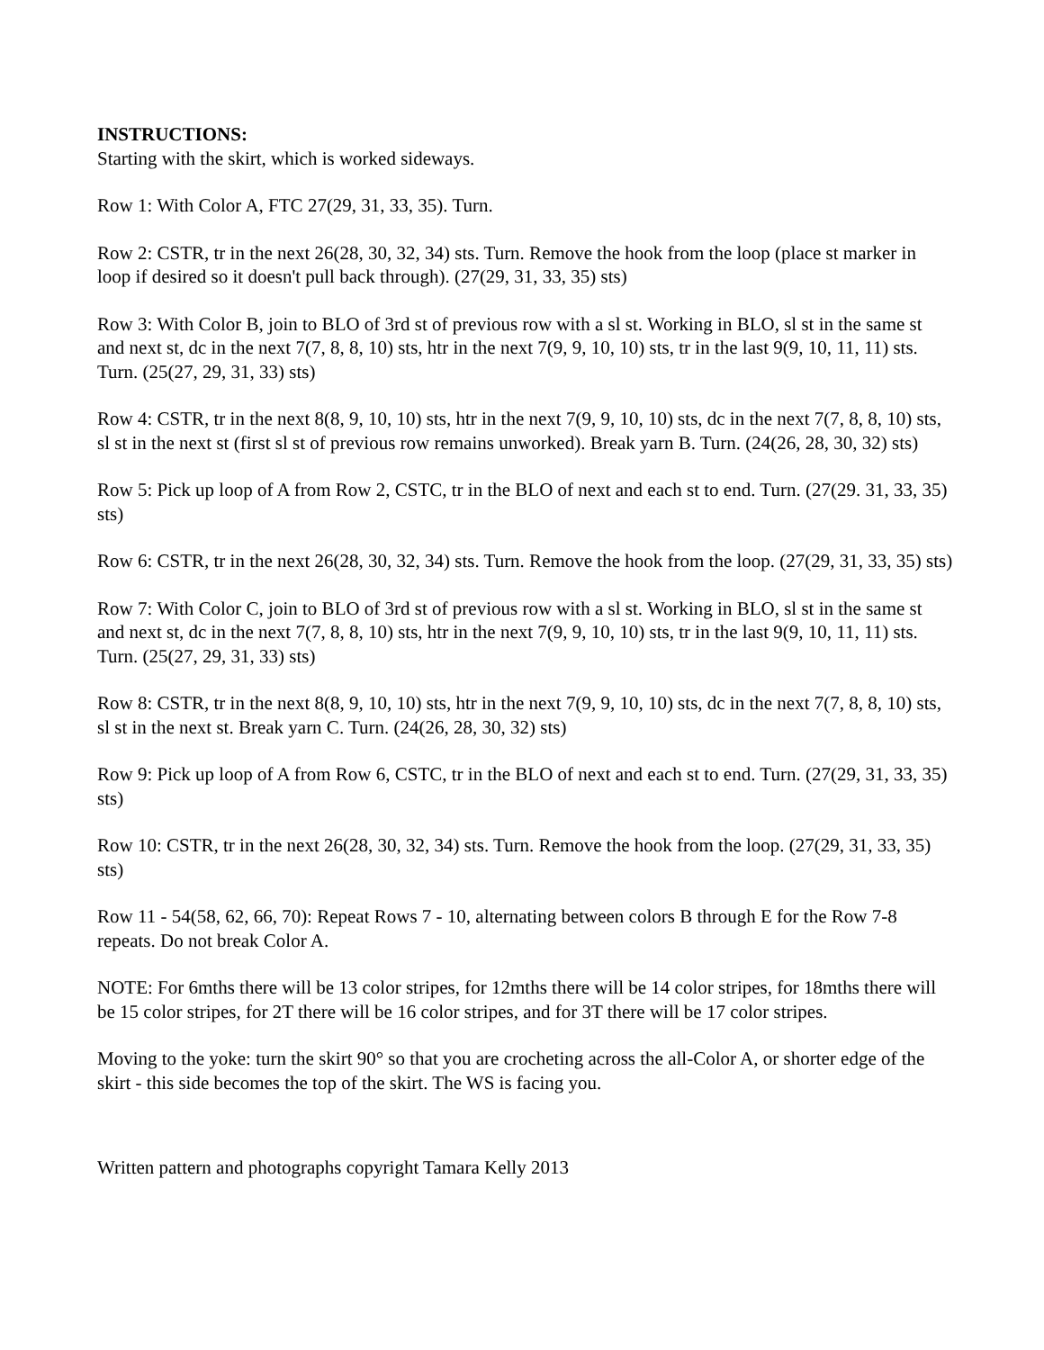INSTRUCTIONS:
Starting with the skirt, which is worked sideways.
Row 1: With Color A, FTC 27(29, 31, 33, 35). Turn.
Row 2: CSTR, tr in the next 26(28, 30, 32, 34) sts. Turn. Remove the hook from the loop (place st marker in loop if desired so it doesn't pull back through). (27(29, 31, 33, 35) sts)
Row 3: With Color B, join to BLO of 3rd st of previous row with a sl st. Working in BLO, sl st in the same st and next st, dc in the next 7(7, 8, 8, 10) sts, htr in the next 7(9, 9, 10, 10) sts, tr in the last 9(9, 10, 11, 11) sts. Turn. (25(27, 29, 31, 33) sts)
Row 4: CSTR, tr in the next 8(8, 9, 10, 10) sts, htr in the next 7(9, 9, 10, 10) sts, dc in the next 7(7, 8, 8, 10) sts, sl st in the next st (first sl st of previous row remains unworked). Break yarn B. Turn. (24(26, 28, 30, 32) sts)
Row 5: Pick up loop of A from Row 2, CSTC, tr in the BLO of next and each st to end. Turn. (27(29. 31, 33, 35) sts)
Row 6: CSTR, tr in the next 26(28, 30, 32, 34) sts. Turn. Remove the hook from the loop. (27(29, 31, 33, 35) sts)
Row 7: With Color C, join to BLO of 3rd st of previous row with a sl st. Working in BLO, sl st in the same st and next st, dc in the next 7(7, 8, 8, 10) sts, htr in the next 7(9, 9, 10, 10) sts, tr in the last 9(9, 10, 11, 11) sts. Turn. (25(27, 29, 31, 33) sts)
Row 8: CSTR, tr in the next 8(8, 9, 10, 10) sts, htr in the next 7(9, 9, 10, 10) sts, dc in the next 7(7, 8, 8, 10) sts, sl st in the next st. Break yarn C. Turn. (24(26, 28, 30, 32) sts)
Row 9: Pick up loop of A from Row 6, CSTC, tr in the BLO of next and each st to end. Turn. (27(29, 31, 33, 35) sts)
Row 10: CSTR, tr in the next 26(28, 30, 32, 34) sts. Turn. Remove the hook from the loop. (27(29, 31, 33, 35) sts)
Row 11 - 54(58, 62, 66, 70): Repeat Rows 7 - 10, alternating between colors B through E for the Row 7-8 repeats. Do not break Color A.
NOTE: For 6mths there will be 13 color stripes, for 12mths there will be 14 color stripes, for 18mths there will be 15 color stripes, for 2T there will be 16 color stripes, and for 3T there will be 17 color stripes.
Moving to the yoke: turn the skirt 90° so that you are crocheting across the all-Color A, or shorter edge of the skirt - this side becomes the top of the skirt. The WS is facing you.
Written pattern and photographs copyright Tamara Kelly 2013